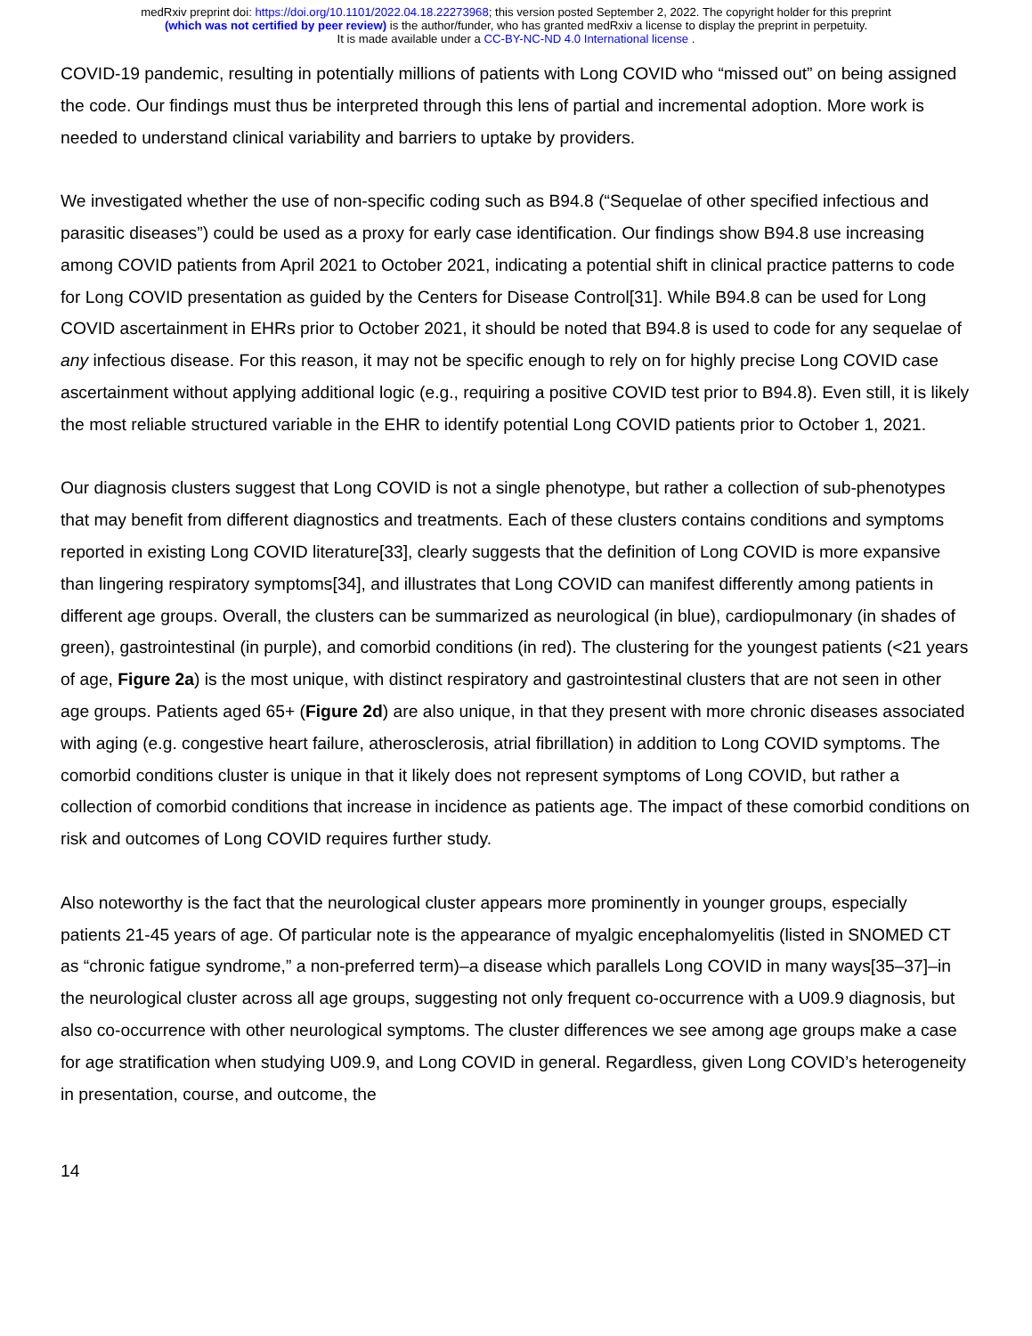medRxiv preprint doi: https://doi.org/10.1101/2022.04.18.22273968; this version posted September 2, 2022. The copyright holder for this preprint
(which was not certified by peer review) is the author/funder, who has granted medRxiv a license to display the preprint in perpetuity.
It is made available under a CC-BY-NC-ND 4.0 International license .
COVID-19 pandemic, resulting in potentially millions of patients with Long COVID who “missed out” on being assigned the code. Our findings must thus be interpreted through this lens of partial and incremental adoption. More work is needed to understand clinical variability and barriers to uptake by providers.
We investigated whether the use of non-specific coding such as B94.8 (“Sequelae of other specified infectious and parasitic diseases”) could be used as a proxy for early case identification. Our findings show B94.8 use increasing among COVID patients from April 2021 to October 2021, indicating a potential shift in clinical practice patterns to code for Long COVID presentation as guided by the Centers for Disease Control[31]. While B94.8 can be used for Long COVID ascertainment in EHRs prior to October 2021, it should be noted that B94.8 is used to code for any sequelae of any infectious disease. For this reason, it may not be specific enough to rely on for highly precise Long COVID case ascertainment without applying additional logic (e.g., requiring a positive COVID test prior to B94.8). Even still, it is likely the most reliable structured variable in the EHR to identify potential Long COVID patients prior to October 1, 2021.
Our diagnosis clusters suggest that Long COVID is not a single phenotype, but rather a collection of sub-phenotypes that may benefit from different diagnostics and treatments. Each of these clusters contains conditions and symptoms reported in existing Long COVID literature[33], clearly suggests that the definition of Long COVID is more expansive than lingering respiratory symptoms[34], and illustrates that Long COVID can manifest differently among patients in different age groups. Overall, the clusters can be summarized as neurological (in blue), cardiopulmonary (in shades of green), gastrointestinal (in purple), and comorbid conditions (in red). The clustering for the youngest patients (<21 years of age, Figure 2a) is the most unique, with distinct respiratory and gastrointestinal clusters that are not seen in other age groups. Patients aged 65+ (Figure 2d) are also unique, in that they present with more chronic diseases associated with aging (e.g. congestive heart failure, atherosclerosis, atrial fibrillation) in addition to Long COVID symptoms. The comorbid conditions cluster is unique in that it likely does not represent symptoms of Long COVID, but rather a collection of comorbid conditions that increase in incidence as patients age. The impact of these comorbid conditions on risk and outcomes of Long COVID requires further study.
Also noteworthy is the fact that the neurological cluster appears more prominently in younger groups, especially patients 21-45 years of age. Of particular note is the appearance of myalgic encephalomyelitis (listed in SNOMED CT as “chronic fatigue syndrome,” a non-preferred term)–a disease which parallels Long COVID in many ways[35–37]–in the neurological cluster across all age groups, suggesting not only frequent co-occurrence with a U09.9 diagnosis, but also co-occurrence with other neurological symptoms. The cluster differences we see among age groups make a case for age stratification when studying U09.9, and Long COVID in general. Regardless, given Long COVID’s heterogeneity in presentation, course, and outcome, the
14